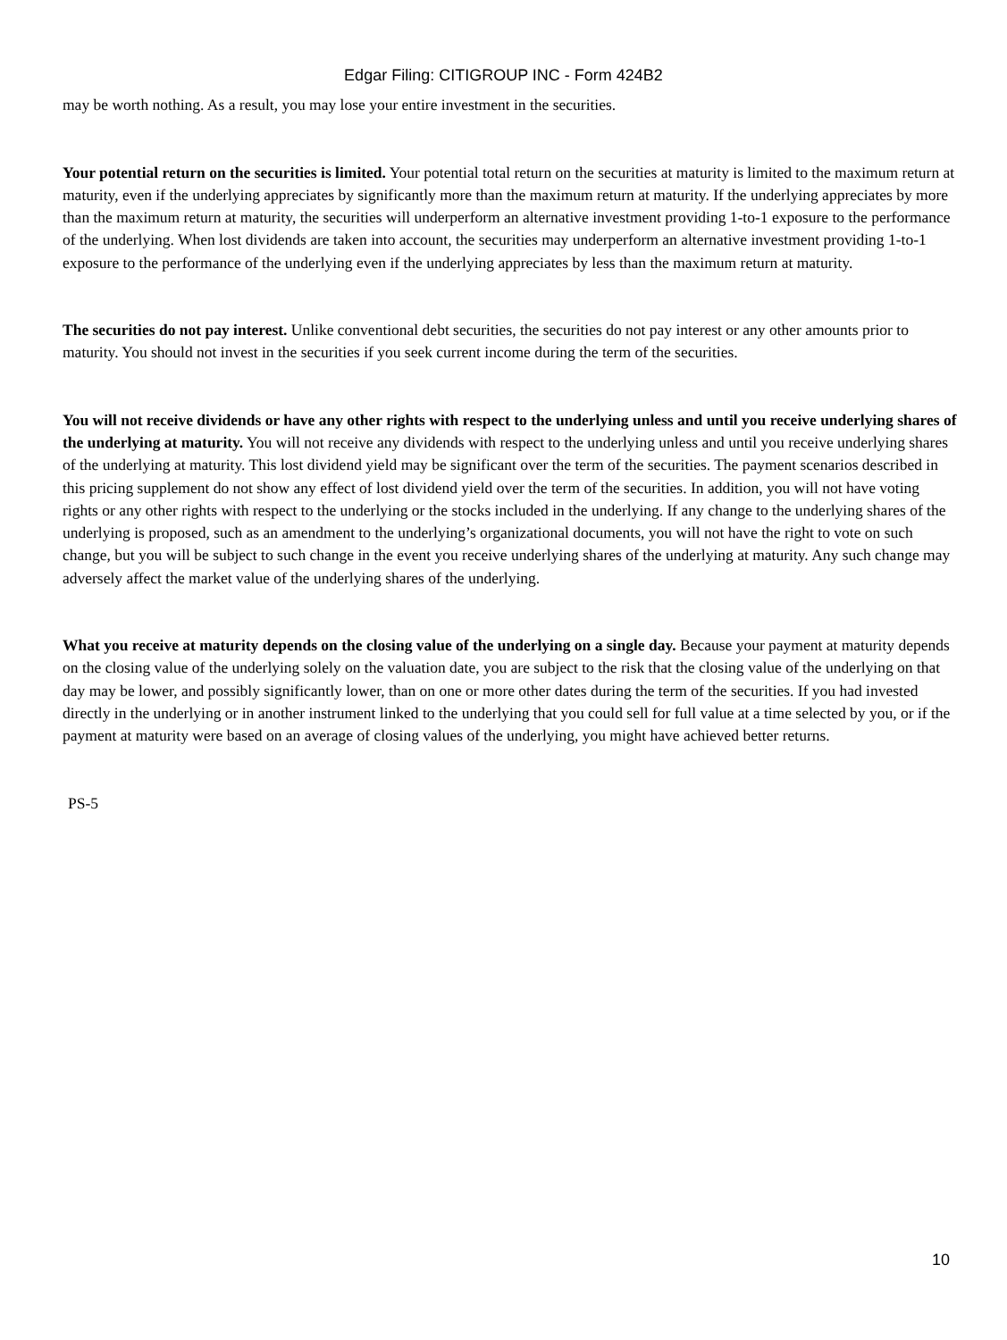Edgar Filing: CITIGROUP INC - Form 424B2
may be worth nothing. As a result, you may lose your entire investment in the securities.
Your potential return on the securities is limited. Your potential total return on the securities at maturity is limited to the maximum return at maturity, even if the underlying appreciates by significantly more than the maximum return at maturity. If the underlying appreciates by more than the maximum return at maturity, the securities will underperform an alternative investment providing 1-to-1 exposure to the performance of the underlying. When lost dividends are taken into account, the securities may underperform an alternative investment providing 1-to-1 exposure to the performance of the underlying even if the underlying appreciates by less than the maximum return at maturity.
The securities do not pay interest. Unlike conventional debt securities, the securities do not pay interest or any other amounts prior to maturity. You should not invest in the securities if you seek current income during the term of the securities.
You will not receive dividends or have any other rights with respect to the underlying unless and until you receive underlying shares of the underlying at maturity. You will not receive any dividends with respect to the underlying unless and until you receive underlying shares of the underlying at maturity. This lost dividend yield may be significant over the term of the securities. The payment scenarios described in this pricing supplement do not show any effect of lost dividend yield over the term of the securities. In addition, you will not have voting rights or any other rights with respect to the underlying or the stocks included in the underlying. If any change to the underlying shares of the underlying is proposed, such as an amendment to the underlying’s organizational documents, you will not have the right to vote on such change, but you will be subject to such change in the event you receive underlying shares of the underlying at maturity. Any such change may adversely affect the market value of the underlying shares of the underlying.
What you receive at maturity depends on the closing value of the underlying on a single day. Because your payment at maturity depends on the closing value of the underlying solely on the valuation date, you are subject to the risk that the closing value of the underlying on that day may be lower, and possibly significantly lower, than on one or more other dates during the term of the securities. If you had invested directly in the underlying or in another instrument linked to the underlying that you could sell for full value at a time selected by you, or if the payment at maturity were based on an average of closing values of the underlying, you might have achieved better returns.
PS-5
10